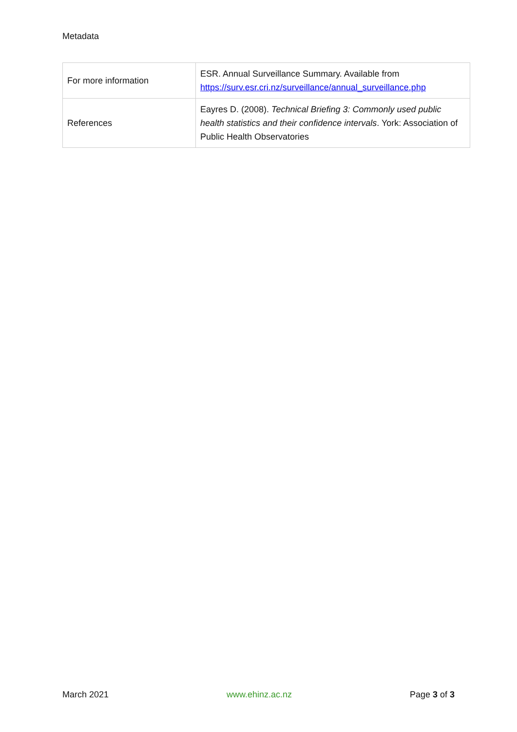Metadata
| For more information | ESR. Annual Surveillance Summary. Available from https://surv.esr.cri.nz/surveillance/annual_surveillance.php |
| References | Eayres D. (2008). Technical Briefing 3: Commonly used public health statistics and their confidence intervals . York: Association of Public Health Observatories |
March 2021 www.ehinz.ac.nz Page 3 of 3